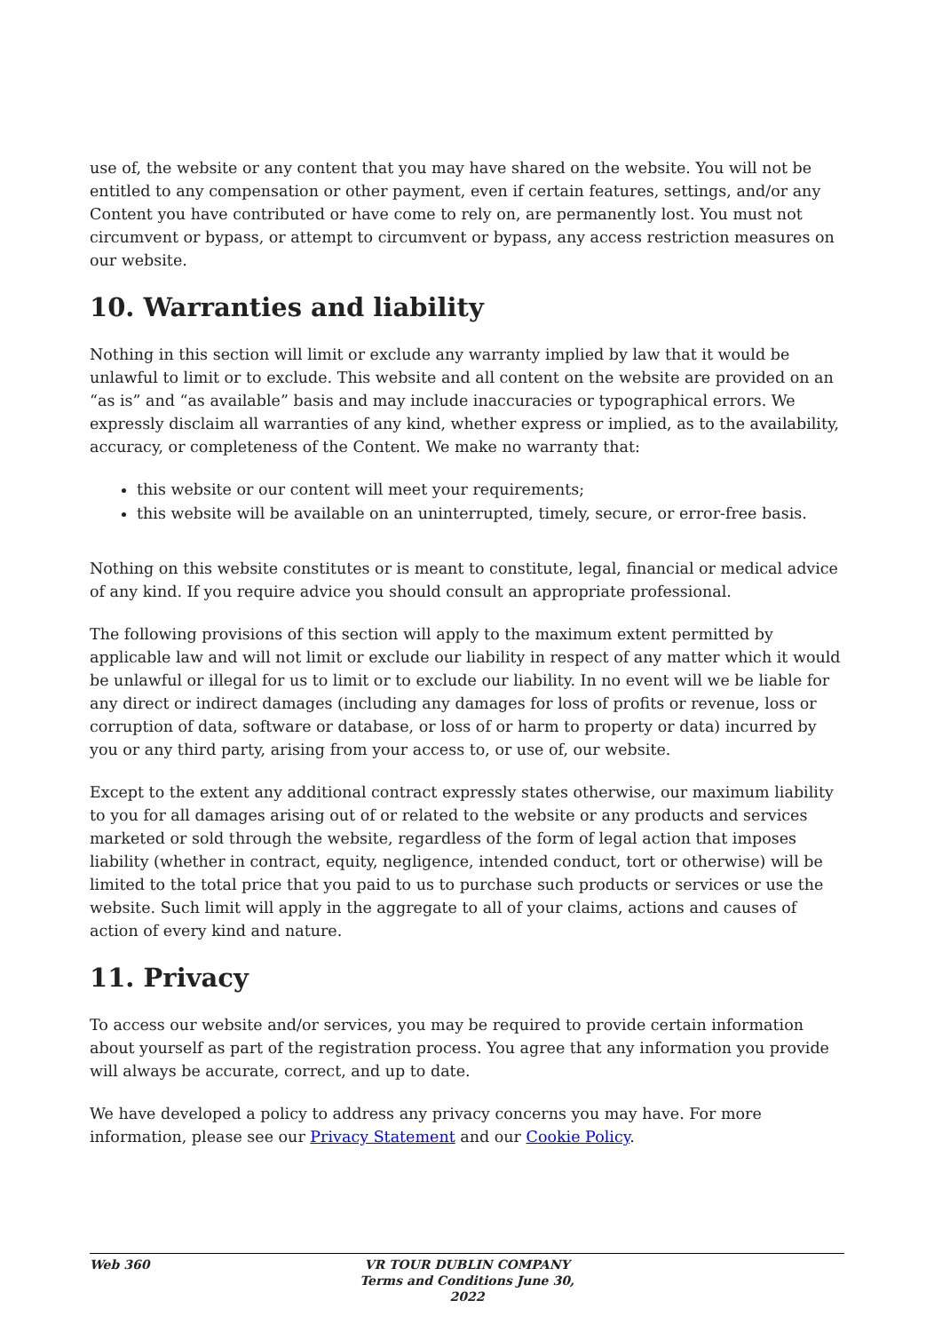use of, the website or any content that you may have shared on the website. You will not be entitled to any compensation or other payment, even if certain features, settings, and/or any Content you have contributed or have come to rely on, are permanently lost. You must not circumvent or bypass, or attempt to circumvent or bypass, any access restriction measures on our website.
10. Warranties and liability
Nothing in this section will limit or exclude any warranty implied by law that it would be unlawful to limit or to exclude. This website and all content on the website are provided on an “as is” and “as available” basis and may include inaccuracies or typographical errors. We expressly disclaim all warranties of any kind, whether express or implied, as to the availability, accuracy, or completeness of the Content. We make no warranty that:
this website or our content will meet your requirements;
this website will be available on an uninterrupted, timely, secure, or error-free basis.
Nothing on this website constitutes or is meant to constitute, legal, financial or medical advice of any kind. If you require advice you should consult an appropriate professional.
The following provisions of this section will apply to the maximum extent permitted by applicable law and will not limit or exclude our liability in respect of any matter which it would be unlawful or illegal for us to limit or to exclude our liability. In no event will we be liable for any direct or indirect damages (including any damages for loss of profits or revenue, loss or corruption of data, software or database, or loss of or harm to property or data) incurred by you or any third party, arising from your access to, or use of, our website.
Except to the extent any additional contract expressly states otherwise, our maximum liability to you for all damages arising out of or related to the website or any products and services marketed or sold through the website, regardless of the form of legal action that imposes liability (whether in contract, equity, negligence, intended conduct, tort or otherwise) will be limited to the total price that you paid to us to purchase such products or services or use the website. Such limit will apply in the aggregate to all of your claims, actions and causes of action of every kind and nature.
11. Privacy
To access our website and/or services, you may be required to provide certain information about yourself as part of the registration process. You agree that any information you provide will always be accurate, correct, and up to date.
We have developed a policy to address any privacy concerns you may have. For more information, please see our Privacy Statement and our Cookie Policy.
Web 360 VR TOUR DUBLIN COMPANY Terms and Conditions June 30, 2022